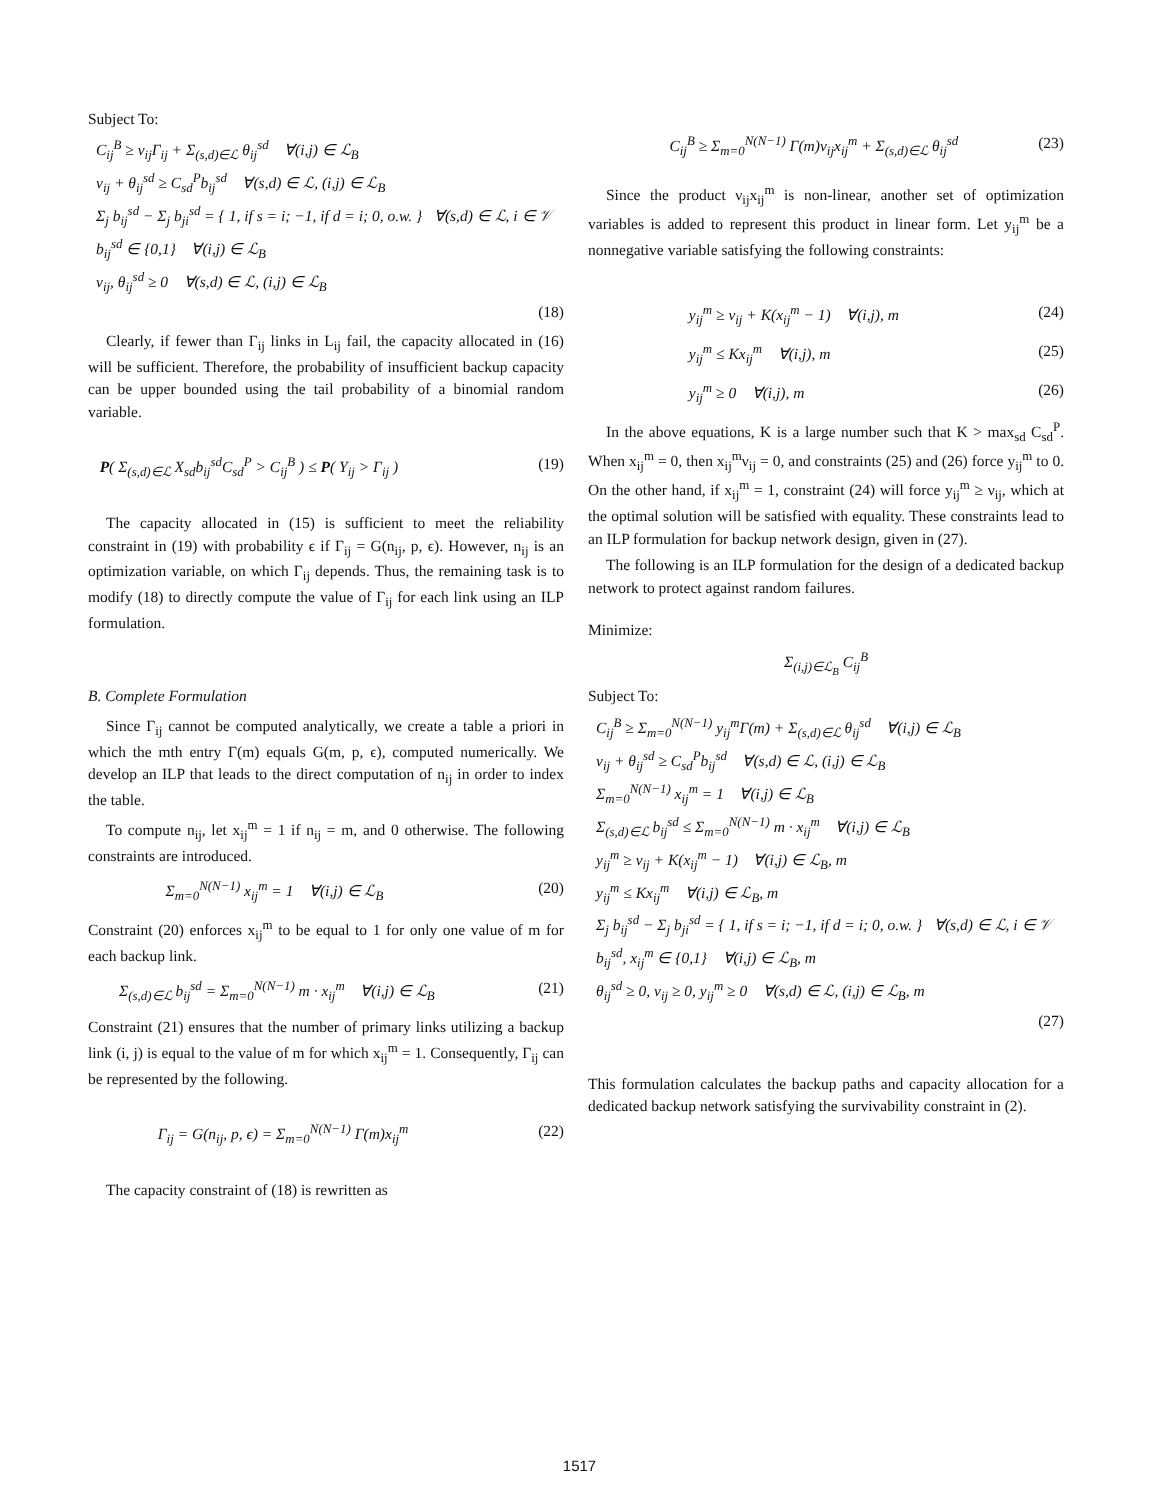Subject To:
C<sub>ij</sub><sup>B</sup> ≥ ν<sub>ij</sub>Γ<sub>ij</sub> + Σ<sub>(s,d)∈ℒ</sub> θ<sub>ij</sub><sup>sd</sup> ∀(i,j) ∈ ℒ<sub>B</sub>
ν<sub>ij</sub> + θ<sub>ij</sub><sup>sd</sup> ≥ C<sub>sd</sub><sup>P</sup>b<sub>ij</sub><sup>sd</sup> ∀(s,d) ∈ ℒ, (i,j) ∈ ℒ<sub>B</sub>
Σ<sub>j</sub> b<sub>ij</sub><sup>sd</sup> − Σ<sub>j</sub> b<sub>ji</sub><sup>sd</sup> = { 1, if s = i; −1, if d = i; 0, o.w. } ∀(s,d) ∈ ℒ, i ∈ 𝒱
b<sub>ij</sub><sup>sd</sup> ∈ {0,1} ∀(i,j) ∈ ℒ<sub>B</sub>
ν<sub>ij</sub>, θ<sub>ij</sub><sup>sd</sup> ≥ 0 ∀(s,d) ∈ ℒ, (i,j) ∈ ℒ<sub>B</sub>
(18)
Clearly, if fewer than Γ<sub>ij</sub> links in L<sub>ij</sub> fail, the capacity allocated in (16) will be sufficient. Therefore, the probability of insufficient backup capacity can be upper bounded using the tail probability of a binomial random variable.
P( Σ<sub>(s,d)∈ℒ</sub> X<sub>sd</sub>b<sub>ij</sub><sup>sd</sup>C<sub>sd</sub><sup>P</sup> > C<sub>ij</sub><sup>B</sup> ) ≤ P( Y<sub>ij</sub> > Γ<sub>ij</sub> ) (19)
The capacity allocated in (15) is sufficient to meet the reliability constraint in (19) with probability ϵ if Γ<sub>ij</sub> = G(n<sub>ij</sub>, p, ϵ). However, n<sub>ij</sub> is an optimization variable, on which Γ<sub>ij</sub> depends. Thus, the remaining task is to modify (18) to directly compute the value of Γ<sub>ij</sub> for each link using an ILP formulation.
B. Complete Formulation
Since Γ<sub>ij</sub> cannot be computed analytically, we create a table a priori in which the mth entry Γ(m) equals G(m, p, ϵ), computed numerically. We develop an ILP that leads to the direct computation of n<sub>ij</sub> in order to index the table.
To compute n<sub>ij</sub>, let x<sub>ij</sub><sup>m</sup> = 1 if n<sub>ij</sub> = m, and 0 otherwise. The following constraints are introduced.
Σ<sub>m=0</sub><sup>N(N−1)</sup> x<sub>ij</sub><sup>m</sup> = 1 ∀(i,j) ∈ ℒ<sub>B</sub> (20)
Constraint (20) enforces x<sub>ij</sub><sup>m</sup> to be equal to 1 for only one value of m for each backup link.
Σ<sub>(s,d)∈ℒ</sub> b<sub>ij</sub><sup>sd</sup> = Σ<sub>m=0</sub><sup>N(N−1)</sup> m · x<sub>ij</sub><sup>m</sup> ∀(i,j) ∈ ℒ<sub>B</sub> (21)
Constraint (21) ensures that the number of primary links utilizing a backup link (i, j) is equal to the value of m for which x<sub>ij</sub><sup>m</sup> = 1. Consequently, Γ<sub>ij</sub> can be represented by the following.
Γ<sub>ij</sub> = G(n<sub>ij</sub>, p, ϵ) = Σ<sub>m=0</sub><sup>N(N−1)</sup> Γ(m)x<sub>ij</sub><sup>m</sup> (22)
The capacity constraint of (18) is rewritten as
C<sub>ij</sub><sup>B</sup> ≥ Σ<sub>m=0</sub><sup>N(N−1)</sup> Γ(m)ν<sub>ij</sub>x<sub>ij</sub><sup>m</sup> + Σ<sub>(s,d)∈ℒ</sub> θ<sub>ij</sub><sup>sd</sup> (23)
Since the product ν<sub>ij</sub>x<sub>ij</sub><sup>m</sup> is non-linear, another set of optimization variables is added to represent this product in linear form. Let y<sub>ij</sub><sup>m</sup> be a nonnegative variable satisfying the following constraints:
y<sub>ij</sub><sup>m</sup> ≥ ν<sub>ij</sub> + K(x<sub>ij</sub><sup>m</sup> − 1) ∀(i,j), m (24)
y<sub>ij</sub><sup>m</sup> ≤ Kx<sub>ij</sub><sup>m</sup> ∀(i,j), m (25)
y<sub>ij</sub><sup>m</sup> ≥ 0 ∀(i,j), m (26)
In the above equations, K is a large number such that K > max<sub>sd</sub> C<sub>sd</sub><sup>P</sup>. When x<sub>ij</sub><sup>m</sup> = 0, then x<sub>ij</sub><sup>m</sup>ν<sub>ij</sub> = 0, and constraints (25) and (26) force y<sub>ij</sub><sup>m</sup> to 0. On the other hand, if x<sub>ij</sub><sup>m</sup> = 1, constraint (24) will force y<sub>ij</sub><sup>m</sup> ≥ ν<sub>ij</sub>, which at the optimal solution will be satisfied with equality. These constraints lead to an ILP formulation for backup network design, given in (27).
The following is an ILP formulation for the design of a dedicated backup network to protect against random failures.
Minimize:
Σ<sub>(i,j)∈ℒ<sub>B</sub></sub> C<sub>ij</sub><sup>B</sup>
Subject To:
C<sub>ij</sub><sup>B</sup> ≥ Σ<sub>m=0</sub><sup>N(N−1)</sup> y<sub>ij</sub><sup>m</sup>Γ(m) + Σ<sub>(s,d)∈ℒ</sub> θ<sub>ij</sub><sup>sd</sup> ∀(i,j) ∈ ℒ<sub>B</sub>
ν<sub>ij</sub> + θ<sub>ij</sub><sup>sd</sup> ≥ C<sub>sd</sub><sup>P</sup>b<sub>ij</sub><sup>sd</sup> ∀(s,d) ∈ ℒ, (i,j) ∈ ℒ<sub>B</sub>
Σ<sub>m=0</sub><sup>N(N−1)</sup> x<sub>ij</sub><sup>m</sup> = 1 ∀(i,j) ∈ ℒ<sub>B</sub>
Σ<sub>(s,d)∈ℒ</sub> b<sub>ij</sub><sup>sd</sup> ≤ Σ<sub>m=0</sub><sup>N(N−1)</sup> m · x<sub>ij</sub><sup>m</sup> ∀(i,j) ∈ ℒ<sub>B</sub>
y<sub>ij</sub><sup>m</sup> ≥ ν<sub>ij</sub> + K(x<sub>ij</sub><sup>m</sup> − 1) ∀(i,j) ∈ ℒ<sub>B</sub>, m
y<sub>ij</sub><sup>m</sup> ≤ Kx<sub>ij</sub><sup>m</sup> ∀(i,j) ∈ ℒ<sub>B</sub>, m
Σ<sub>j</sub> b<sub>ij</sub><sup>sd</sup> − Σ<sub>j</sub> b<sub>ji</sub><sup>sd</sup> = { 1, if s = i; −1, if d = i; 0, o.w. } ∀(s,d) ∈ ℒ, i ∈ 𝒱
b<sub>ij</sub><sup>sd</sup>, x<sub>ij</sub><sup>m</sup> ∈ {0,1} ∀(i,j) ∈ ℒ<sub>B</sub>, m
θ<sub>ij</sub><sup>sd</sup> ≥ 0, ν<sub>ij</sub> ≥ 0, y<sub>ij</sub><sup>m</sup> ≥ 0 ∀(s,d) ∈ ℒ, (i,j) ∈ ℒ<sub>B</sub>, m
(27)
This formulation calculates the backup paths and capacity allocation for a dedicated backup network satisfying the survivability constraint in (2).
1517